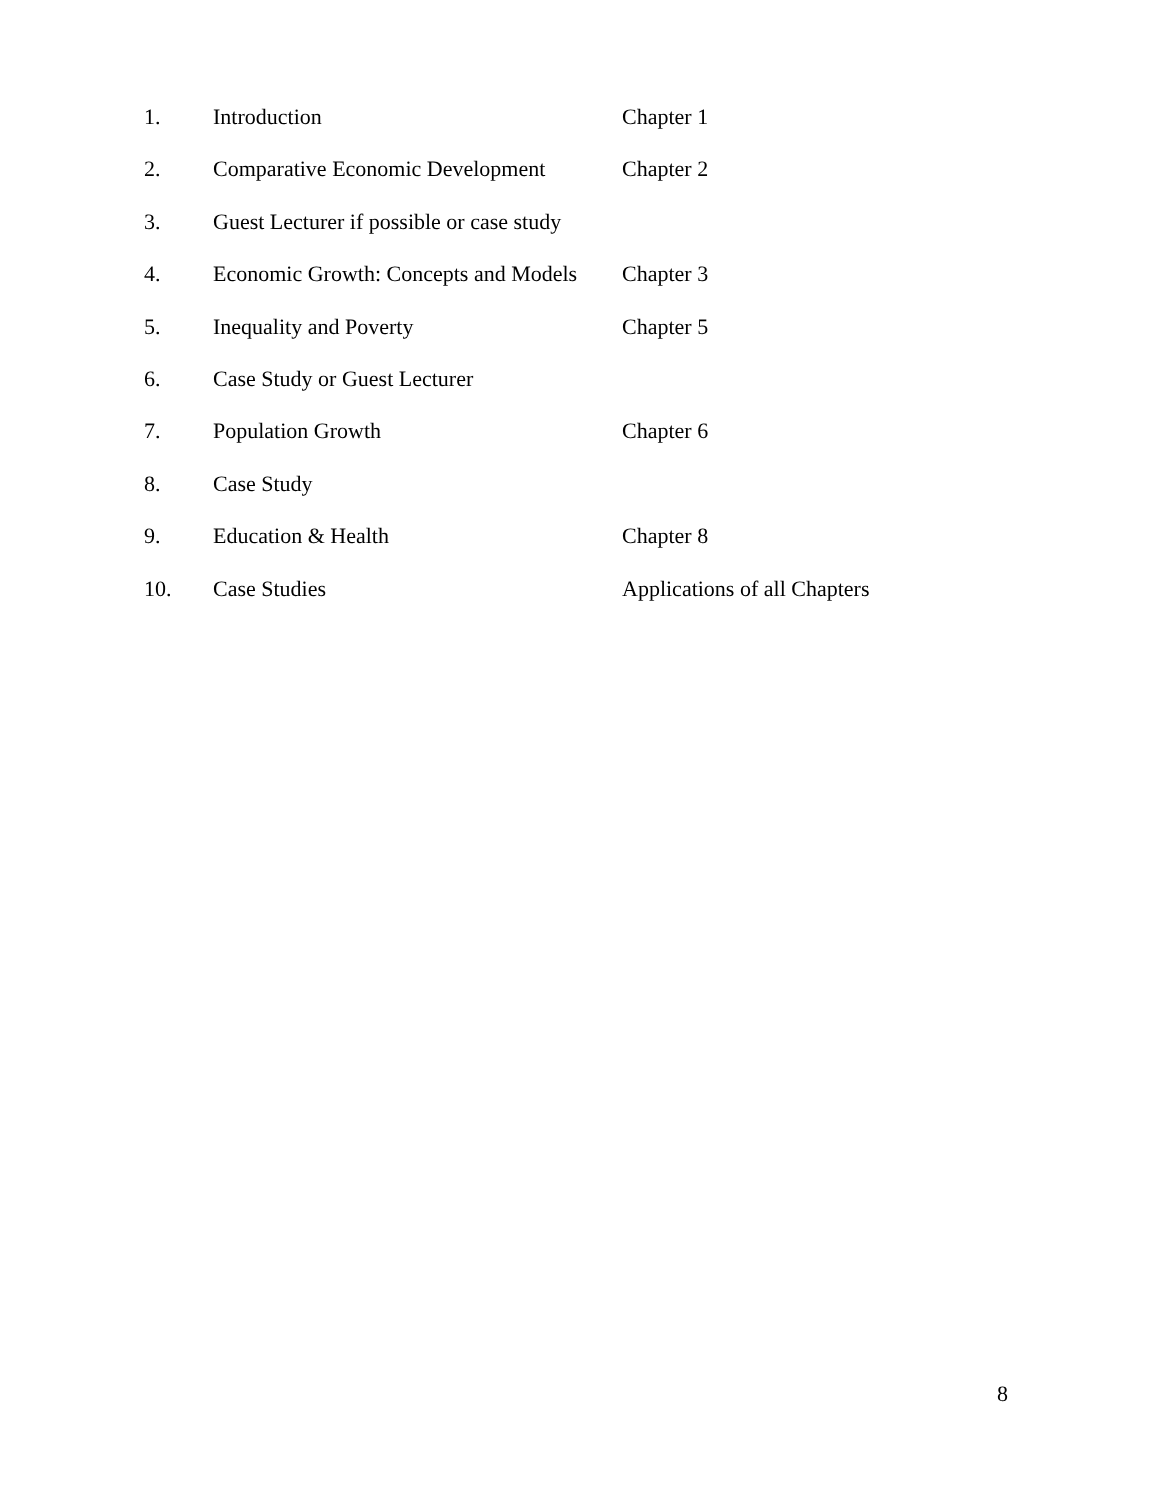| 1. | Introduction | Chapter 1 |
| 2. | Comparative Economic Development | Chapter 2 |
| 3. | Guest Lecturer if possible or case study | |
| 4. | Economic Growth: Concepts and Models | Chapter 3 |
| 5. | Inequality and Poverty | Chapter 5 |
| 6. | Case Study or Guest Lecturer | |
| 7. | Population Growth | Chapter 6 |
| 8. | Case Study | |
| 9. | Education & Health | Chapter 8 |
| 10. | Case Studies | Applications of all Chapters |
8